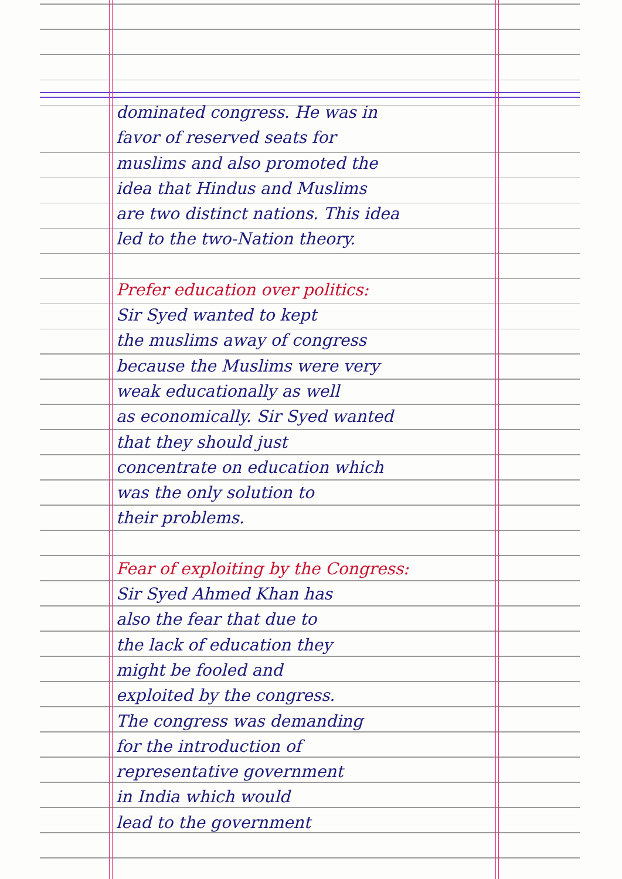dominated congress. He was in
favor of reserved seats for
muslims and also promoted the
idea that Hindus and Muslims
are two distinct nations. This idea
led to the two-Nation theory.
Prefer education over politics:
Sir Syed wanted to kept
the muslims away of congress
because the Muslims were very
weak educationally as well
as economically. Sir Syed wanted
that they should just
concentrate on education which
was the only solution to
their problems.
Fear of exploiting by the Congress:
Sir Syed Ahmed Khan has
also the fear that due to
the lack of education they
might be fooled and
exploited by the congress.
The congress was demanding
for the introduction of
representative government
in India which would
lead to the government